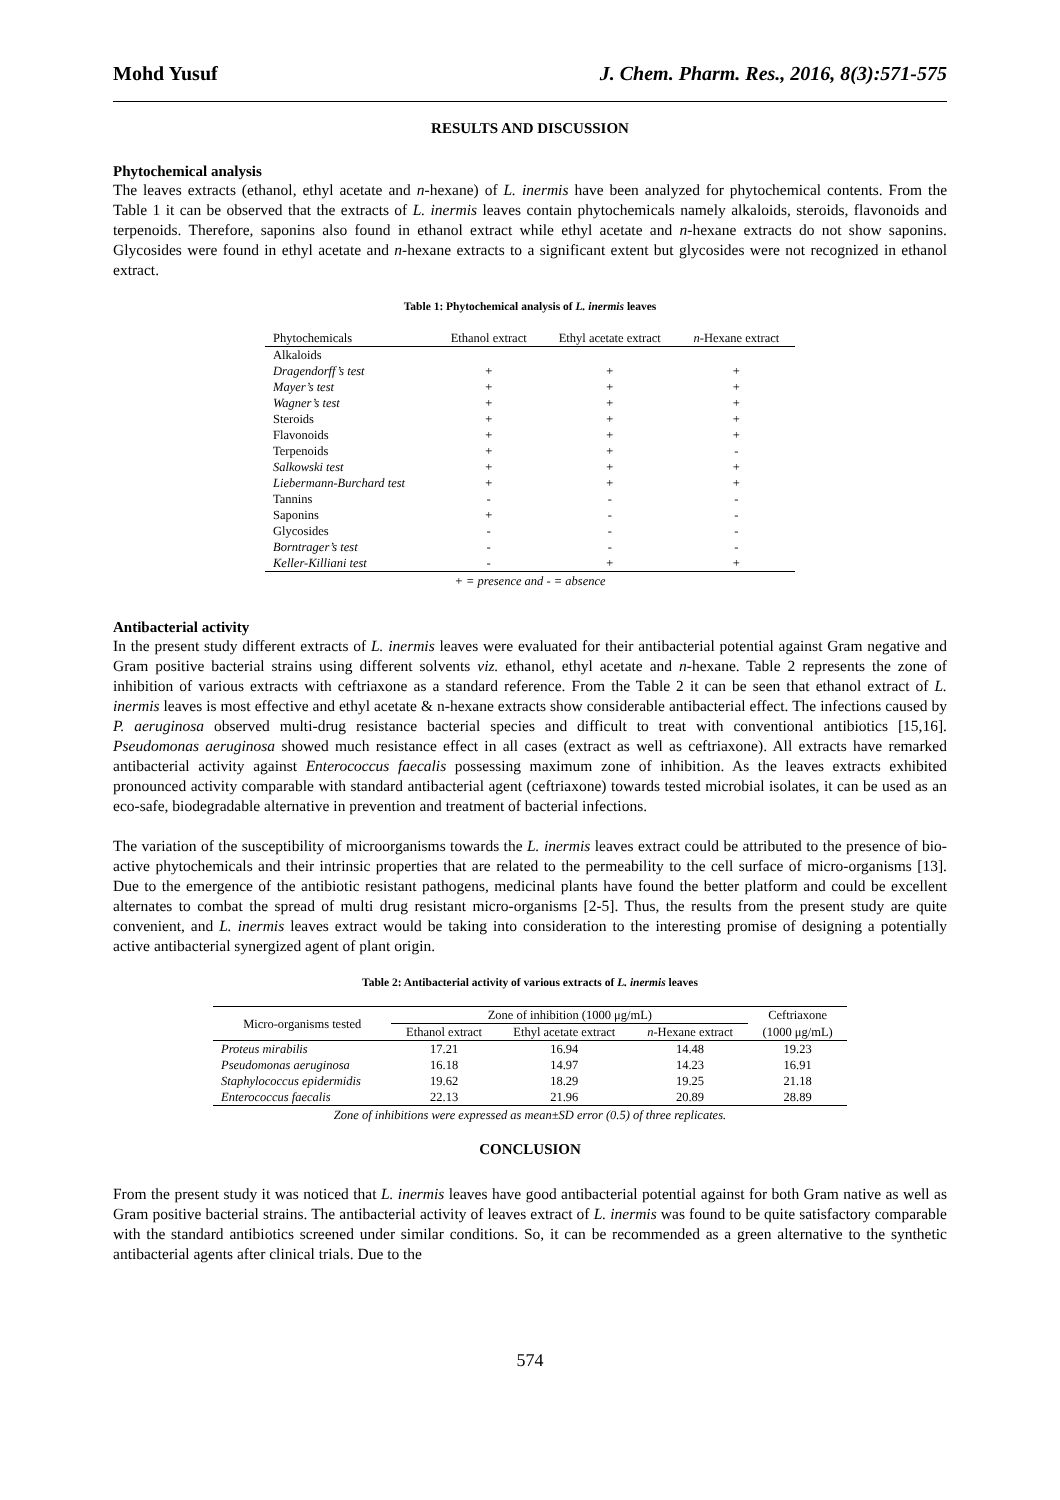Mohd Yusuf J. Chem. Pharm. Res., 2016, 8(3):571-575
RESULTS AND DISCUSSION
Phytochemical analysis
The leaves extracts (ethanol, ethyl acetate and n-hexane) of L. inermis have been analyzed for phytochemical contents. From the Table 1 it can be observed that the extracts of L. inermis leaves contain phytochemicals namely alkaloids, steroids, flavonoids and terpenoids. Therefore, saponins also found in ethanol extract while ethyl acetate and n-hexane extracts do not show saponins. Glycosides were found in ethyl acetate and n-hexane extracts to a significant extent but glycosides were not recognized in ethanol extract.
Table 1: Phytochemical analysis of L. inermis leaves
| Phytochemicals | Ethanol extract | Ethyl acetate extract | n -Hexane extract |
| --- | --- | --- | --- |
| Alkaloids | | | |
| Dragendorff’s test | + | + | + |
| Mayer’s test | + | + | + |
| Wagner’s test | + | + | + |
| Steroids | + | + | + |
| Flavonoids | + | + | + |
| Terpenoids | + | + | - |
| Salkowski test | + | + | + |
| Liebermann-Burchard test | + | + | + |
| Tannins | - | - | - |
| Saponins | + | - | - |
| Glycosides | - | - | - |
| Borntrager’s test | - | - | - |
| Keller-Killiani test | - | + | + |
+ = presence and - = absence
Antibacterial activity
In the present study different extracts of L. inermis leaves were evaluated for their antibacterial potential against Gram negative and Gram positive bacterial strains using different solvents viz. ethanol, ethyl acetate and n-hexane. Table 2 represents the zone of inhibition of various extracts with ceftriaxone as a standard reference. From the Table 2 it can be seen that ethanol extract of L. inermis leaves is most effective and ethyl acetate & n-hexane extracts show considerable antibacterial effect. The infections caused by P. aeruginosa observed multi-drug resistance bacterial species and difficult to treat with conventional antibiotics [15,16]. Pseudomonas aeruginosa showed much resistance effect in all cases (extract as well as ceftriaxone). All extracts have remarked antibacterial activity against Enterococcus faecalis possessing maximum zone of inhibition. As the leaves extracts exhibited pronounced activity comparable with standard antibacterial agent (ceftriaxone) towards tested microbial isolates, it can be used as an eco-safe, biodegradable alternative in prevention and treatment of bacterial infections.
The variation of the susceptibility of microorganisms towards the L. inermis leaves extract could be attributed to the presence of bio-active phytochemicals and their intrinsic properties that are related to the permeability to the cell surface of micro-organisms [13]. Due to the emergence of the antibiotic resistant pathogens, medicinal plants have found the better platform and could be excellent alternates to combat the spread of multi drug resistant micro-organisms [2-5]. Thus, the results from the present study are quite convenient, and L. inermis leaves extract would be taking into consideration to the interesting promise of designing a potentially active antibacterial synergized agent of plant origin.
Table 2: Antibacterial activity of various extracts of L. inermis leaves
| Micro-organisms tested | Zone of inhibition (1000 μg/mL) | | | Ceftriaxone |
| --- | --- | --- | --- | --- |
| | Ethanol extract | Ethyl acetate extract | n -Hexane extract | (1000 μg/mL) |
| Proteus mirabilis | 17.21 | 16.94 | 14.48 | 19.23 |
| Pseudomonas aeruginosa | 16.18 | 14.97 | 14.23 | 16.91 |
| Staphylococcus epidermidis | 19.62 | 18.29 | 19.25 | 21.18 |
| Enterococcus faecalis | 22.13 | 21.96 | 20.89 | 28.89 |
Zone of inhibitions were expressed as mean±SD error (0.5) of three replicates.
CONCLUSION
From the present study it was noticed that L. inermis leaves have good antibacterial potential against for both Gram native as well as Gram positive bacterial strains. The antibacterial activity of leaves extract of L. inermis was found to be quite satisfactory comparable with the standard antibiotics screened under similar conditions. So, it can be recommended as a green alternative to the synthetic antibacterial agents after clinical trials. Due to the
574